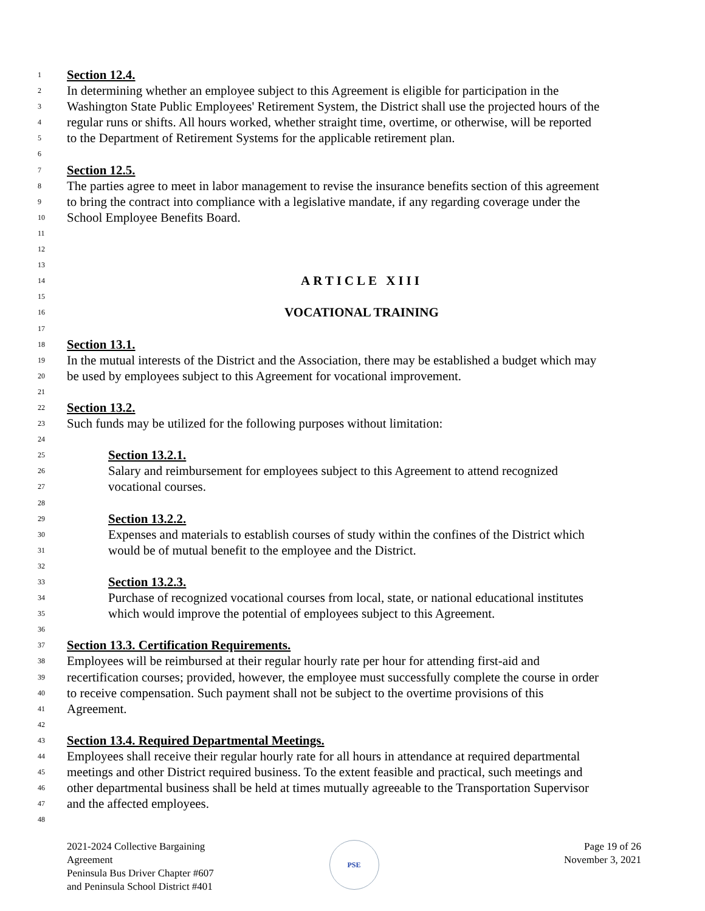1 Section 12.4.
2 In determining whether an employee subject to this Agreement is eligible for participation in the
3 Washington State Public Employees' Retirement System, the District shall use the projected hours of the
4 regular runs or shifts. All hours worked, whether straight time, overtime, or otherwise, will be reported
5 to the Department of Retirement Systems for the applicable retirement plan.
6
7 Section 12.5.
8 The parties agree to meet in labor management to revise the insurance benefits section of this agreement
9 to bring the contract into compliance with a legislative mandate, if any regarding coverage under the
10 School Employee Benefits Board.
11
12
13
14 ARTICLE XIII
15
16 VOCATIONAL TRAINING
17
18 Section 13.1.
19 In the mutual interests of the District and the Association, there may be established a budget which may
20 be used by employees subject to this Agreement for vocational improvement.
21
22 Section 13.2.
23 Such funds may be utilized for the following purposes without limitation:
24
25 Section 13.2.1.
26 Salary and reimbursement for employees subject to this Agreement to attend recognized
27 vocational courses.
28
29 Section 13.2.2.
30 Expenses and materials to establish courses of study within the confines of the District which
31 would be of mutual benefit to the employee and the District.
32
33 Section 13.2.3.
34 Purchase of recognized vocational courses from local, state, or national educational institutes
35 which would improve the potential of employees subject to this Agreement.
36
37 Section 13.3. Certification Requirements.
38 Employees will be reimbursed at their regular hourly rate per hour for attending first-aid and
39 recertification courses; provided, however, the employee must successfully complete the course in order
40 to receive compensation. Such payment shall not be subject to the overtime provisions of this
41 Agreement.
42
43 Section 13.4. Required Departmental Meetings.
44 Employees shall receive their regular hourly rate for all hours in attendance at required departmental
45 meetings and other District required business. To the extent feasible and practical, such meetings and
46 other departmental business shall be held at times mutually agreeable to the Transportation Supervisor
47 and the affected employees.
48
2021-2024 Collective Bargaining Agreement
Peninsula Bus Driver Chapter #607
and Peninsula School District #401
PSE
Page 19 of 26
November 3, 2021